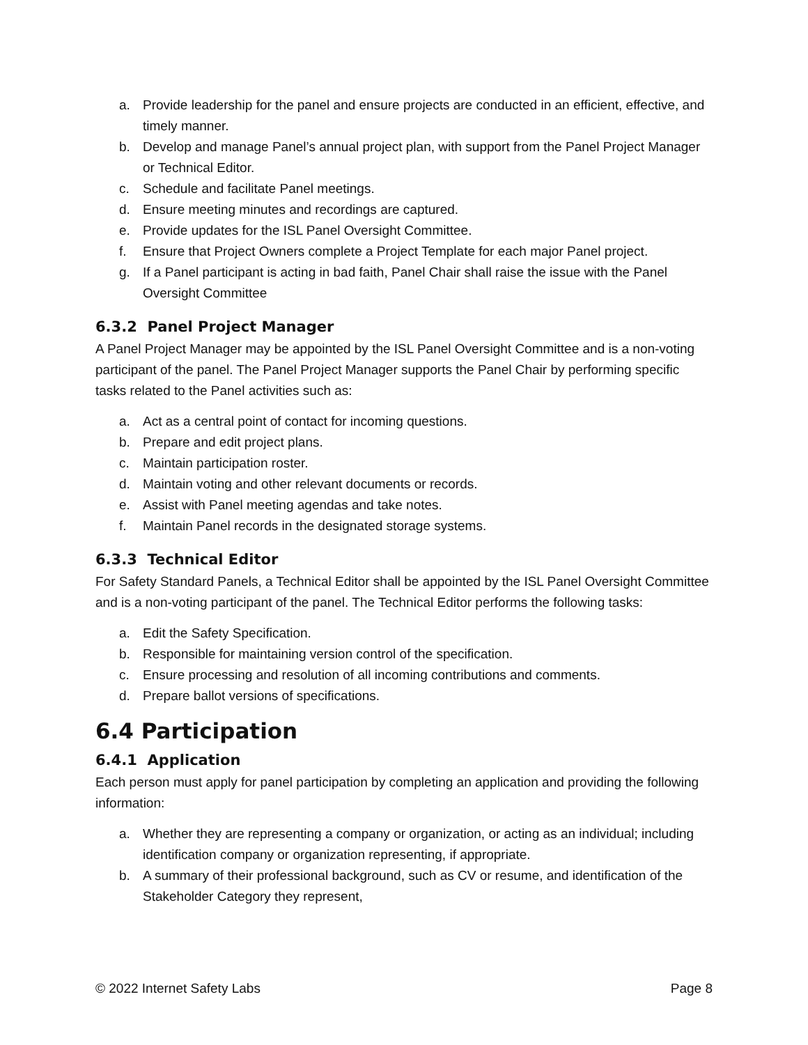a. Provide leadership for the panel and ensure projects are conducted in an efficient, effective, and timely manner.
b. Develop and manage Panel’s annual project plan, with support from the Panel Project Manager or Technical Editor.
c. Schedule and facilitate Panel meetings.
d. Ensure meeting minutes and recordings are captured.
e. Provide updates for the ISL Panel Oversight Committee.
f. Ensure that Project Owners complete a Project Template for each major Panel project.
g. If a Panel participant is acting in bad faith, Panel Chair shall raise the issue with the Panel Oversight Committee
6.3.2 Panel Project Manager
A Panel Project Manager may be appointed by the ISL Panel Oversight Committee and is a non-voting participant of the panel. The Panel Project Manager supports the Panel Chair by performing specific tasks related to the Panel activities such as:
a. Act as a central point of contact for incoming questions.
b. Prepare and edit project plans.
c. Maintain participation roster.
d. Maintain voting and other relevant documents or records.
e. Assist with Panel meeting agendas and take notes.
f. Maintain Panel records in the designated storage systems.
6.3.3 Technical Editor
For Safety Standard Panels, a Technical Editor shall be appointed by the ISL Panel Oversight Committee and is a non-voting participant of the panel. The Technical Editor performs the following tasks:
a. Edit the Safety Specification.
b. Responsible for maintaining version control of the specification.
c. Ensure processing and resolution of all incoming contributions and comments.
d. Prepare ballot versions of specifications.
6.4 Participation
6.4.1 Application
Each person must apply for panel participation by completing an application and providing the following information:
a. Whether they are representing a company or organization, or acting as an individual; including identification company or organization representing, if appropriate.
b. A summary of their professional background, such as CV or resume, and identification of the Stakeholder Category they represent,
© 2022 Internet Safety Labs Page 8